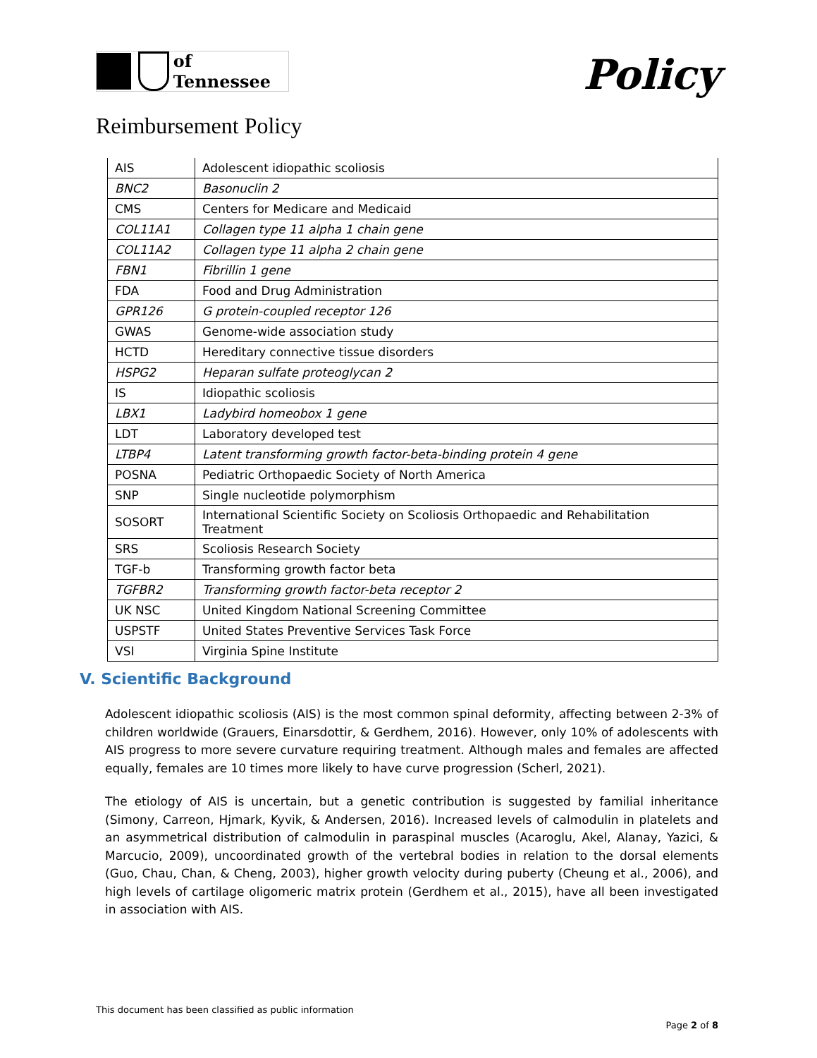of Tennessee
Policy
Reimbursement Policy
| AIS | Adolescent idiopathic scoliosis |
| BNC2 | Basonuclin 2 |
| CMS | Centers for Medicare and Medicaid |
| COL11A1 | Collagen type 11 alpha 1 chain gene |
| COL11A2 | Collagen type 11 alpha 2 chain gene |
| FBN1 | Fibrillin 1 gene |
| FDA | Food and Drug Administration |
| GPR126 | G protein-coupled receptor 126 |
| GWAS | Genome-wide association study |
| HCTD | Hereditary connective tissue disorders |
| HSPG2 | Heparan sulfate proteoglycan 2 |
| IS | Idiopathic scoliosis |
| LBX1 | Ladybird homeobox 1 gene |
| LDT | Laboratory developed test |
| LTBP4 | Latent transforming growth factor-beta-binding protein 4 gene |
| POSNA | Pediatric Orthopaedic Society of North America |
| SNP | Single nucleotide polymorphism |
| SOSORT | International Scientific Society on Scoliosis Orthopaedic and Rehabilitation Treatment |
| SRS | Scoliosis Research Society |
| TGF-b | Transforming growth factor beta |
| TGFBR2 | Transforming growth factor-beta receptor 2 |
| UK NSC | United Kingdom National Screening Committee |
| USPSTF | United States Preventive Services Task Force |
| VSI | Virginia Spine Institute |
V. Scientific Background
Adolescent idiopathic scoliosis (AIS) is the most common spinal deformity, affecting between 2-3% of children worldwide (Grauers, Einarsdottir, & Gerdhem, 2016). However, only 10% of adolescents with AIS progress to more severe curvature requiring treatment. Although males and females are affected equally, females are 10 times more likely to have curve progression (Scherl, 2021).
The etiology of AIS is uncertain, but a genetic contribution is suggested by familial inheritance (Simony, Carreon, Hjmark, Kyvik, & Andersen, 2016). Increased levels of calmodulin in platelets and an asymmetrical distribution of calmodulin in paraspinal muscles (Acaroglu, Akel, Alanay, Yazici, & Marcucio, 2009), uncoordinated growth of the vertebral bodies in relation to the dorsal elements (Guo, Chau, Chan, & Cheng, 2003), higher growth velocity during puberty (Cheung et al., 2006), and high levels of cartilage oligomeric matrix protein (Gerdhem et al., 2015), have all been investigated in association with AIS.
This document has been classified as public information
Page 2 of 8